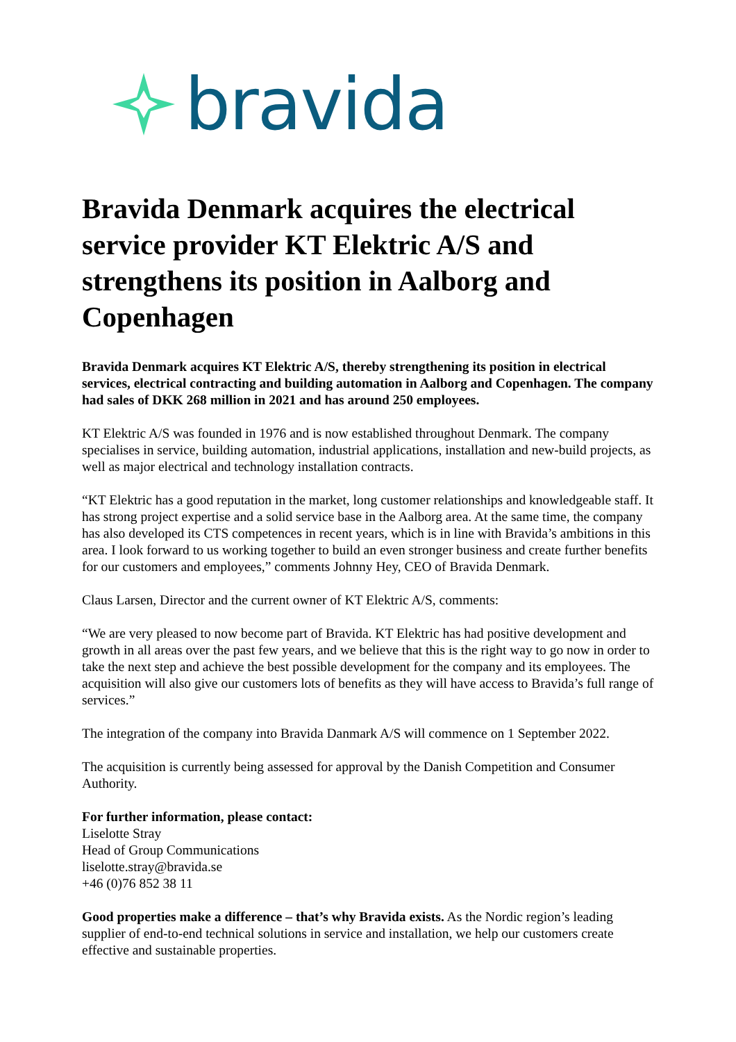bravida
Bravida Denmark acquires the electrical service provider KT Elektric A/S and strengthens its position in Aalborg and Copenhagen
Bravida Denmark acquires KT Elektric A/S, thereby strengthening its position in electrical services, electrical contracting and building automation in Aalborg and Copenhagen. The company had sales of DKK 268 million in 2021 and has around 250 employees.
KT Elektric A/S was founded in 1976 and is now established throughout Denmark. The company specialises in service, building automation, industrial applications, installation and new-build projects, as well as major electrical and technology installation contracts.
“KT Elektric has a good reputation in the market, long customer relationships and knowledgeable staff. It has strong project expertise and a solid service base in the Aalborg area. At the same time, the company has also developed its CTS competences in recent years, which is in line with Bravida’s ambitions in this area. I look forward to us working together to build an even stronger business and create further benefits for our customers and employees,” comments Johnny Hey, CEO of Bravida Denmark.
Claus Larsen, Director and the current owner of KT Elektric A/S, comments:
“We are very pleased to now become part of Bravida. KT Elektric has had positive development and growth in all areas over the past few years, and we believe that this is the right way to go now in order to take the next step and achieve the best possible development for the company and its employees. The acquisition will also give our customers lots of benefits as they will have access to Bravida’s full range of services.”
The integration of the company into Bravida Danmark A/S will commence on 1 September 2022.
The acquisition is currently being assessed for approval by the Danish Competition and Consumer Authority.
For further information, please contact:
Liselotte Stray
Head of Group Communications
liselotte.stray@bravida.se
+46 (0)76 852 38 11
Good properties make a difference – that’s why Bravida exists. As the Nordic region’s leading supplier of end-to-end technical solutions in service and installation, we help our customers create effective and sustainable properties.